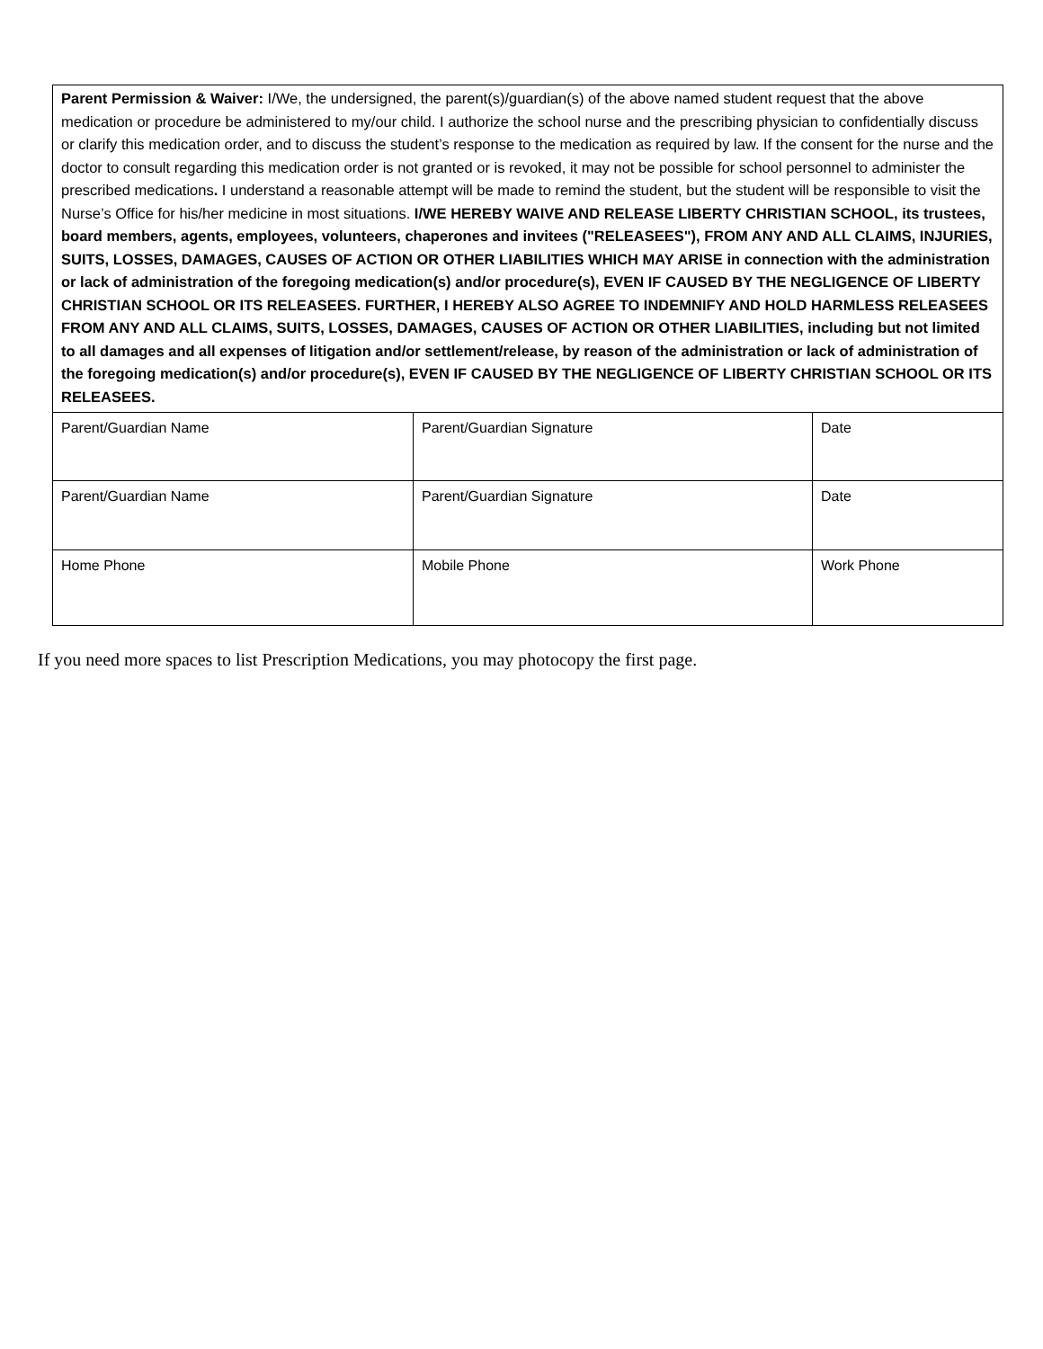| Parent Permission & Waiver: I/We, the undersigned, the parent(s)/guardian(s) of the above named student request that the above medication or procedure be administered to my/our child. I authorize the school nurse and the prescribing physician to confidentially discuss or clarify this medication order, and to discuss the student’s response to the medication as required by law. If the consent for the nurse and the doctor to consult regarding this medication order is not granted or is revoked, it may not be possible for school personnel to administer the prescribed medications . I understand a reasonable attempt will be made to remind the student, but the student will be responsible to visit the Nurse’s Office for his/her medicine in most situations. I/WE HEREBY WAIVE AND RELEASE LIBERTY CHRISTIAN SCHOOL, its trustees, board members, agents, employees, volunteers, chaperones and invitees ("RELEASEES"), FROM ANY AND ALL CLAIMS, INJURIES, SUITS, LOSSES, DAMAGES, CAUSES OF ACTION OR OTHER LIABILITIES WHICH MAY ARISE in connection with the administration or lack of administration of the foregoing medication(s) and/or procedure(s), EVEN IF CAUSED BY THE NEGLIGENCE OF LIBERTY CHRISTIAN SCHOOL OR ITS RELEASEES. FURTHER, I HEREBY ALSO AGREE TO INDEMNIFY AND HOLD HARMLESS RELEASEES FROM ANY AND ALL CLAIMS, SUITS, LOSSES, DAMAGES, CAUSES OF ACTION OR OTHER LIABILITIES, including but not limited to all damages and all expenses of litigation and/or settlement/release, by reason of the administration or lack of administration of the foregoing medication(s) and/or procedure(s), EVEN IF CAUSED BY THE NEGLIGENCE OF LIBERTY CHRISTIAN SCHOOL OR ITS RELEASEES. | | |
| Parent/Guardian Name | Parent/Guardian Signature | Date |
| Parent/Guardian Name | Parent/Guardian Signature | Date |
| Home Phone | Mobile Phone | Work Phone |
If you need more spaces to list Prescription Medications, you may photocopy the first page.